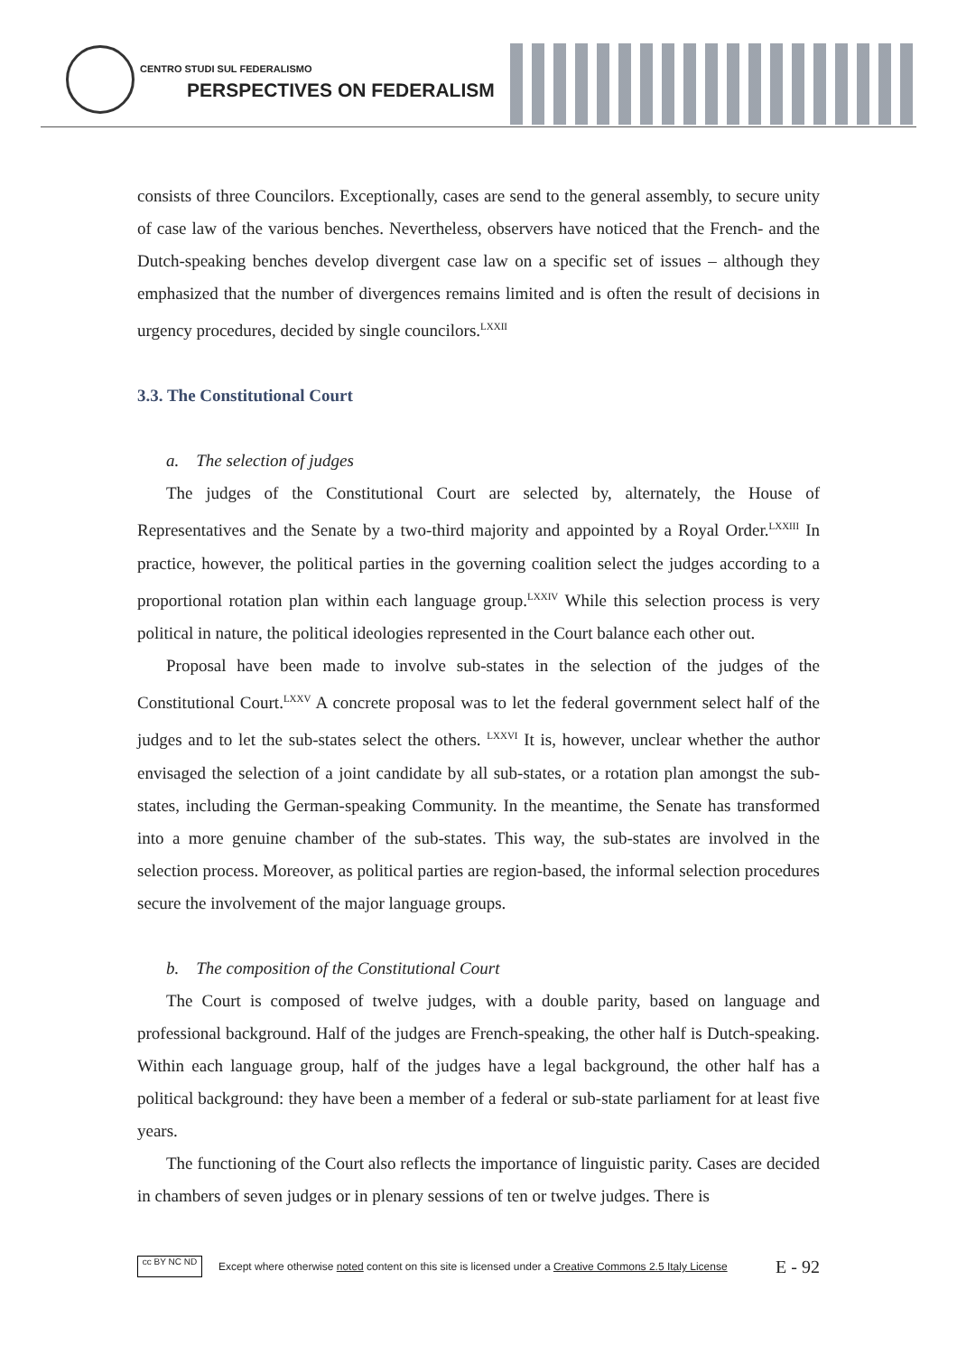CENTRO STUDI SUL FEDERALISMO
PERSPECTIVES ON FEDERALISM
consists of three Councilors. Exceptionally, cases are send to the general assembly, to secure unity of case law of the various benches. Nevertheless, observers have noticed that the French- and the Dutch-speaking benches develop divergent case law on a specific set of issues – although they emphasized that the number of divergences remains limited and is often the result of decisions in urgency procedures, decided by single councilors.<sup>LXXII</sup>
3.3. The Constitutional Court
a. The selection of judges
The judges of the Constitutional Court are selected by, alternately, the House of Representatives and the Senate by a two-third majority and appointed by a Royal Order.<sup>LXXIII</sup> In practice, however, the political parties in the governing coalition select the judges according to a proportional rotation plan within each language group.<sup>LXXIV</sup> While this selection process is very political in nature, the political ideologies represented in the Court balance each other out.
Proposal have been made to involve sub-states in the selection of the judges of the Constitutional Court.<sup>LXXV</sup> A concrete proposal was to let the federal government select half of the judges and to let the sub-states select the others. <sup>LXXVI</sup> It is, however, unclear whether the author envisaged the selection of a joint candidate by all sub-states, or a rotation plan amongst the sub-states, including the German-speaking Community. In the meantime, the Senate has transformed into a more genuine chamber of the sub-states. This way, the sub-states are involved in the selection process. Moreover, as political parties are region-based, the informal selection procedures secure the involvement of the major language groups.
b. The composition of the Constitutional Court
The Court is composed of twelve judges, with a double parity, based on language and professional background. Half of the judges are French-speaking, the other half is Dutch-speaking. Within each language group, half of the judges have a legal background, the other half has a political background: they have been a member of a federal or sub-state parliament for at least five years.
The functioning of the Court also reflects the importance of linguistic parity. Cases are decided in chambers of seven judges or in plenary sessions of ten or twelve judges. There is
cc BY NC ND
Except where otherwise noted content on this site is licensed under a Creative Commons 2.5 Italy License E - 92